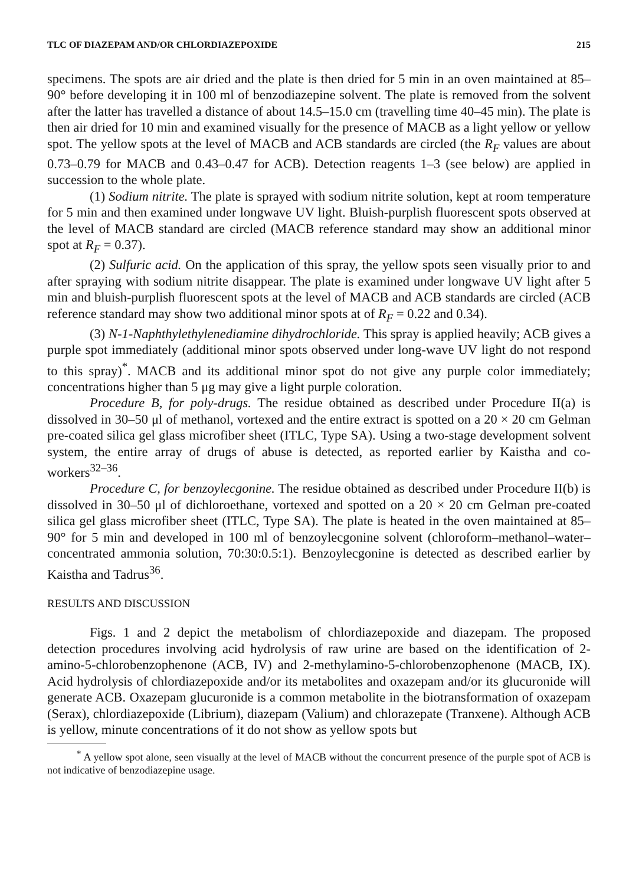TLC OF DIAZEPAM AND/OR CHLORDIAZEPOXIDE 215
specimens. The spots are air dried and the plate is then dried for 5 min in an oven maintained at 85–90° before developing it in 100 ml of benzodiazepine solvent. The plate is removed from the solvent after the latter has travelled a distance of about 14.5–15.0 cm (travelling time 40–45 min). The plate is then air dried for 10 min and examined visually for the presence of MACB as a light yellow or yellow spot. The yellow spots at the level of MACB and ACB standards are circled (the R<sub>F</sub> values are about 0.73–0.79 for MACB and 0.43–0.47 for ACB). Detection reagents 1–3 (see below) are applied in succession to the whole plate.
(1) Sodium nitrite. The plate is sprayed with sodium nitrite solution, kept at room temperature for 5 min and then examined under longwave UV light. Bluish-purplish fluorescent spots observed at the level of MACB standard are circled (MACB reference standard may show an additional minor spot at R<sub>F</sub> = 0.37).
(2) Sulfuric acid. On the application of this spray, the yellow spots seen visually prior to and after spraying with sodium nitrite disappear. The plate is examined under longwave UV light after 5 min and bluish-purplish fluorescent spots at the level of MACB and ACB standards are circled (ACB reference standard may show two additional minor spots at of R<sub>F</sub> = 0.22 and 0.34).
(3) N-1-Naphthylethylenediamine dihydrochloride. This spray is applied heavily; ACB gives a purple spot immediately (additional minor spots observed under long-wave UV light do not respond to this spray)<sup>*</sup>. MACB and its additional minor spot do not give any purple color immediately; concentrations higher than 5 μg may give a light purple coloration.
Procedure B, for poly-drugs. The residue obtained as described under Procedure II(a) is dissolved in 30–50 μl of methanol, vortexed and the entire extract is spotted on a 20 × 20 cm Gelman pre-coated silica gel glass microfiber sheet (ITLC, Type SA). Using a two-stage development solvent system, the entire array of drugs of abuse is detected, as reported earlier by Kaistha and co-workers<sup>32–36</sup>.
Procedure C, for benzoylecgonine. The residue obtained as described under Procedure II(b) is dissolved in 30–50 μl of dichloroethane, vortexed and spotted on a 20 × 20 cm Gelman pre-coated silica gel glass microfiber sheet (ITLC, Type SA). The plate is heated in the oven maintained at 85–90° for 5 min and developed in 100 ml of benzoylecgonine solvent (chloroform–methanol–water–concentrated ammonia solution, 70:30:0.5:1). Benzoylecgonine is detected as described earlier by Kaistha and Tadrus<sup>36</sup>.
RESULTS AND DISCUSSION
Figs. 1 and 2 depict the metabolism of chlordiazepoxide and diazepam. The proposed detection procedures involving acid hydrolysis of raw urine are based on the identification of 2-amino-5-chlorobenzophenone (ACB, IV) and 2-methylamino-5-chlorobenzophenone (MACB, IX). Acid hydrolysis of chlordiazepoxide and/or its metabolites and oxazepam and/or its glucuronide will generate ACB. Oxazepam glucuronide is a common metabolite in the biotransformation of oxazepam (Serax), chlordiazepoxide (Librium), diazepam (Valium) and chlorazepate (Tranxene). Although ACB is yellow, minute concentrations of it do not show as yellow spots but
<sup>*</sup> A yellow spot alone, seen visually at the level of MACB without the concurrent presence of the purple spot of ACB is not indicative of benzodiazepine usage.